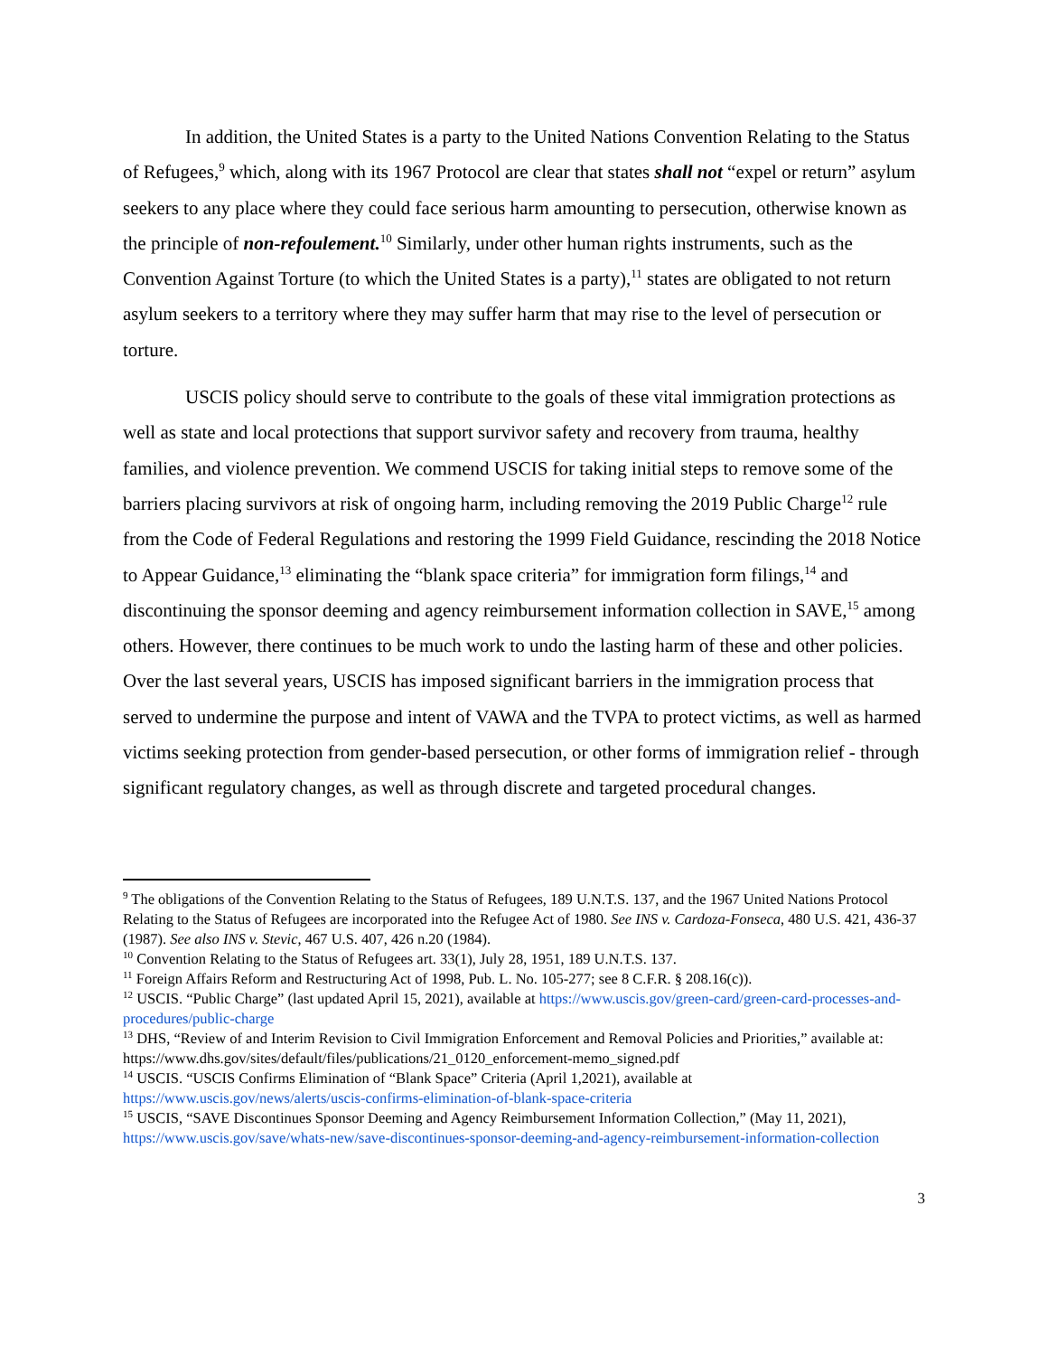In addition, the United States is a party to the United Nations Convention Relating to the Status of Refugees,<sup>9</sup> which, along with its 1967 Protocol are clear that states shall not “expel or return” asylum seekers to any place where they could face serious harm amounting to persecution, otherwise known as the principle of non-refoulement.<sup>10</sup> Similarly, under other human rights instruments, such as the Convention Against Torture (to which the United States is a party),<sup>11</sup> states are obligated to not return asylum seekers to a territory where they may suffer harm that may rise to the level of persecution or torture.
USCIS policy should serve to contribute to the goals of these vital immigration protections as well as state and local protections that support survivor safety and recovery from trauma, healthy families, and violence prevention. We commend USCIS for taking initial steps to remove some of the barriers placing survivors at risk of ongoing harm, including removing the 2019 Public Charge<sup>12</sup> rule from the Code of Federal Regulations and restoring the 1999 Field Guidance, rescinding the 2018 Notice to Appear Guidance,<sup>13</sup> eliminating the “blank space criteria” for immigration form filings,<sup>14</sup> and discontinuing the sponsor deeming and agency reimbursement information collection in SAVE,<sup>15</sup> among others. However, there continues to be much work to undo the lasting harm of these and other policies. Over the last several years, USCIS has imposed significant barriers in the immigration process that served to undermine the purpose and intent of VAWA and the TVPA to protect victims, as well as harmed victims seeking protection from gender-based persecution, or other forms of immigration relief - through significant regulatory changes, as well as through discrete and targeted procedural changes.
<sup>9</sup> The obligations of the Convention Relating to the Status of Refugees, 189 U.N.T.S. 137, and the 1967 United Nations Protocol Relating to the Status of Refugees are incorporated into the Refugee Act of 1980. See INS v. Cardoza-Fonseca, 480 U.S. 421, 436-37 (1987). See also INS v. Stevic, 467 U.S. 407, 426 n.20 (1984).
<sup>10</sup> Convention Relating to the Status of Refugees art. 33(1), July 28, 1951, 189 U.N.T.S. 137.
<sup>11</sup> Foreign Affairs Reform and Restructuring Act of 1998, Pub. L. No. 105-277; see 8 C.F.R. § 208.16(c)).
<sup>12</sup> USCIS. “Public Charge” (last updated April 15, 2021), available at https://www.uscis.gov/green-card/green-card-processes-and-procedures/public-charge
<sup>13</sup> DHS, “Review of and Interim Revision to Civil Immigration Enforcement and Removal Policies and Priorities,” available at: https://www.dhs.gov/sites/default/files/publications/21_0120_enforcement-memo_signed.pdf
<sup>14</sup> USCIS. “USCIS Confirms Elimination of “Blank Space” Criteria (April 1,2021), available at https://www.uscis.gov/news/alerts/uscis-confirms-elimination-of-blank-space-criteria
<sup>15</sup> USCIS, “SAVE Discontinues Sponsor Deeming and Agency Reimbursement Information Collection,” (May 11, 2021), https://www.uscis.gov/save/whats-new/save-discontinues-sponsor-deeming-and-agency-reimbursement-information-collection
3